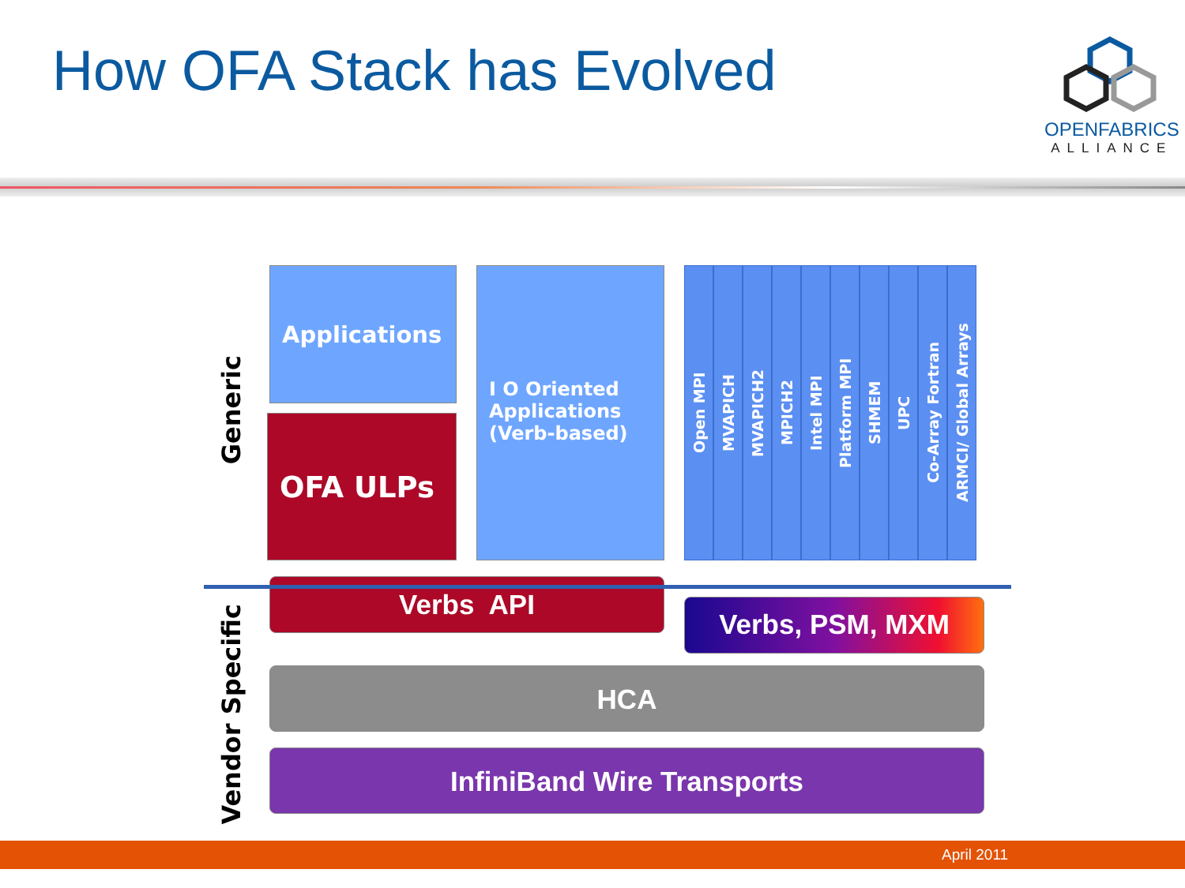How OFA Stack has Evolved
OPENFABRICS
ALLIANCE
Generic
Vendor Specific
Applications
OFA ULPs
I O Oriented Applications (Verb-based)
Open MPI
MVAPICH
MVAPICH2
MPICH2
Intel MPI
Platform MPI
SHMEM
UPC
Co-Array Fortran
ARMCI/ Global Arrays
Verbs API
Verbs, PSM, MXM
HCA
InfiniBand Wire Transports
April 2011